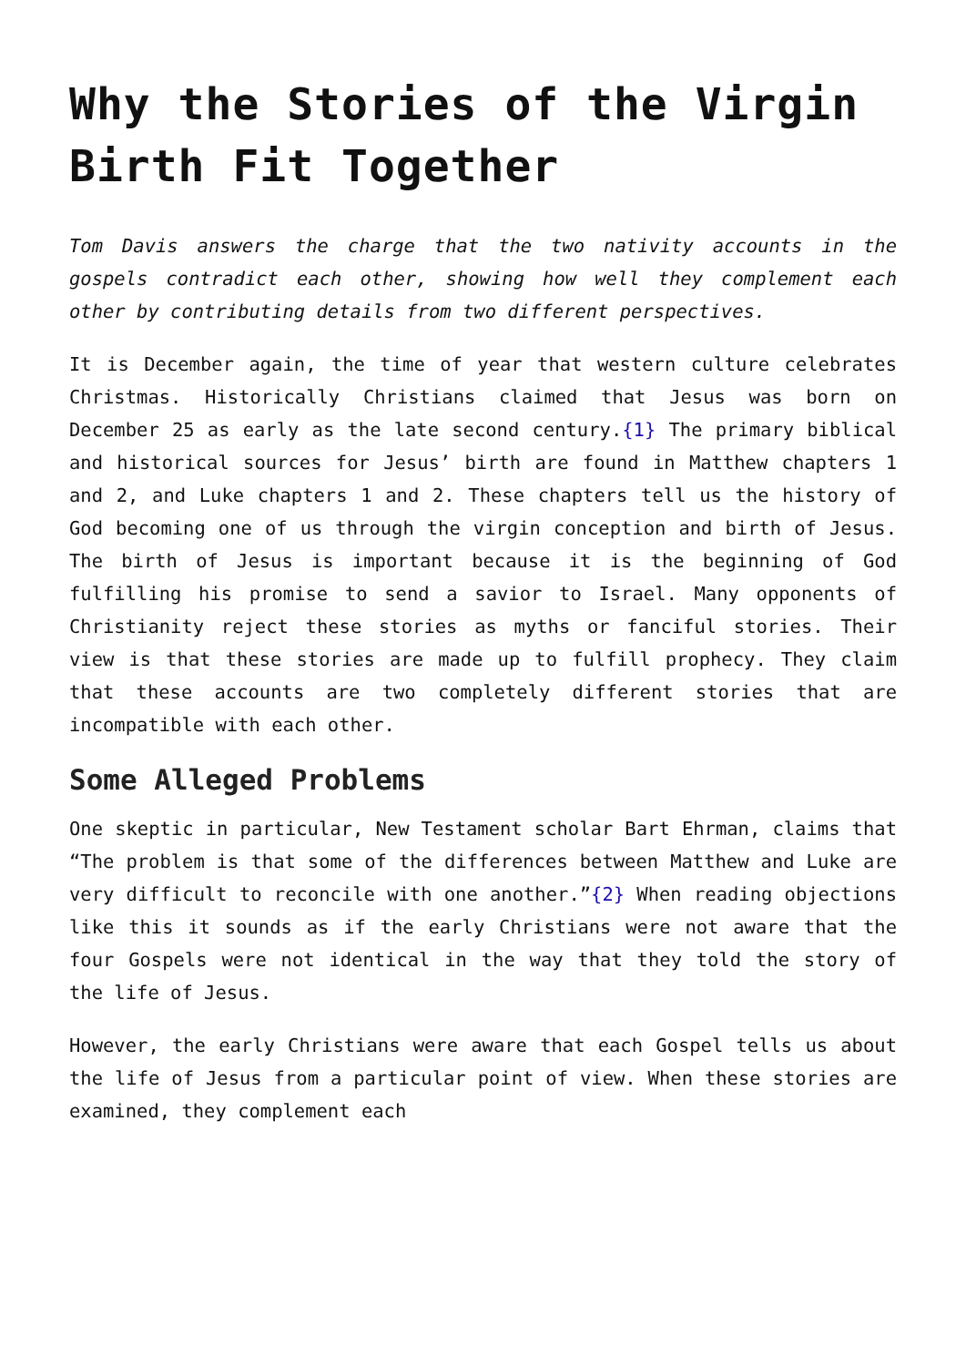Why the Stories of the Virgin Birth Fit Together
Tom Davis answers the charge that the two nativity accounts in the gospels contradict each other, showing how well they complement each other by contributing details from two different perspectives.
It is December again, the time of year that western culture celebrates Christmas. Historically Christians claimed that Jesus was born on December 25 as early as the late second century.{1} The primary biblical and historical sources for Jesus’ birth are found in Matthew chapters 1 and 2, and Luke chapters 1 and 2. These chapters tell us the history of God becoming one of us through the virgin conception and birth of Jesus. The birth of Jesus is important because it is the beginning of God fulfilling his promise to send a savior to Israel. Many opponents of Christianity reject these stories as myths or fanciful stories. Their view is that these stories are made up to fulfill prophecy. They claim that these accounts are two completely different stories that are incompatible with each other.
Some Alleged Problems
One skeptic in particular, New Testament scholar Bart Ehrman, claims that “The problem is that some of the differences between Matthew and Luke are very difficult to reconcile with one another.”{2} When reading objections like this it sounds as if the early Christians were not aware that the four Gospels were not identical in the way that they told the story of the life of Jesus.
However, the early Christians were aware that each Gospel tells us about the life of Jesus from a particular point of view. When these stories are examined, they complement each